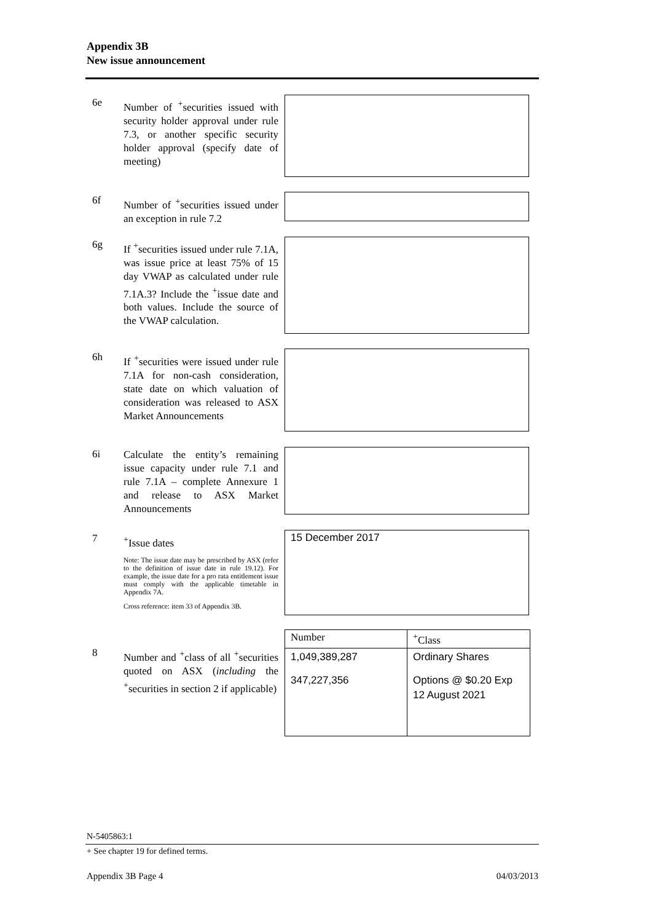Appendix 3B
New issue announcement
6e
Number of <sup>+</sup>securities issued with security holder approval under rule 7.3, or another specific security holder approval (specify date of meeting)
6f
Number of <sup>+</sup>securities issued under an exception in rule 7.2
6g
If <sup>+</sup>securities issued under rule 7.1A, was issue price at least 75% of 15 day VWAP as calculated under rule 7.1A.3? Include the <sup>+</sup>issue date and both values. Include the source of the VWAP calculation.
6h
If <sup>+</sup>securities were issued under rule 7.1A for non-cash consideration, state date on which valuation of consideration was released to ASX Market Announcements
6i
Calculate the entity’s remaining issue capacity under rule 7.1 and rule 7.1A – complete Annexure 1 and release to ASX Market Announcements
7
<sup>+</sup>Issue dates
Note: The issue date may be prescribed by ASX (refer to the definition of issue date in rule 19.12). For example, the issue date for a pro rata entitlement issue must comply with the applicable timetable in Appendix 7A.
Cross reference: item 33 of Appendix 3B.
15 December 2017
8
Number and <sup>+</sup>class of all <sup>+</sup>securities quoted on ASX (including the <sup>+</sup>securities in section 2 if applicable)
| Number | <sup>+</sup>Class |
| --- | --- |
| 1,049,389,287 | Ordinary Shares |
| 347,227,356 | Options @ $0.20 Exp 12 August 2021 |
N-5405863:1
+ See chapter 19 for defined terms.
Appendix 3B Page 4 04/03/2013